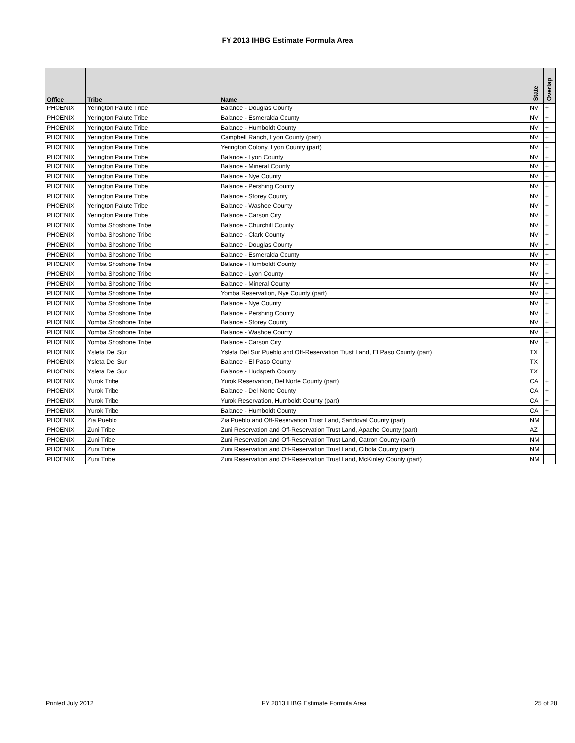FY 2013 IHBG Estimate Formula Area
| Office | Tribe | Name | State | Overlap |
| --- | --- | --- | --- | --- |
| PHOENIX | Yerington Paiute Tribe | Balance - Douglas County | NV | + |
| PHOENIX | Yerington Paiute Tribe | Balance - Esmeralda County | NV | + |
| PHOENIX | Yerington Paiute Tribe | Balance - Humboldt County | NV | + |
| PHOENIX | Yerington Paiute Tribe | Campbell Ranch, Lyon County (part) | NV | + |
| PHOENIX | Yerington Paiute Tribe | Yerington Colony, Lyon County (part) | NV | + |
| PHOENIX | Yerington Paiute Tribe | Balance - Lyon County | NV | + |
| PHOENIX | Yerington Paiute Tribe | Balance - Mineral County | NV | + |
| PHOENIX | Yerington Paiute Tribe | Balance - Nye County | NV | + |
| PHOENIX | Yerington Paiute Tribe | Balance - Pershing County | NV | + |
| PHOENIX | Yerington Paiute Tribe | Balance - Storey County | NV | + |
| PHOENIX | Yerington Paiute Tribe | Balance - Washoe County | NV | + |
| PHOENIX | Yerington Paiute Tribe | Balance - Carson City | NV | + |
| PHOENIX | Yomba Shoshone Tribe | Balance - Churchill County | NV | + |
| PHOENIX | Yomba Shoshone Tribe | Balance - Clark County | NV | + |
| PHOENIX | Yomba Shoshone Tribe | Balance - Douglas County | NV | + |
| PHOENIX | Yomba Shoshone Tribe | Balance - Esmeralda County | NV | + |
| PHOENIX | Yomba Shoshone Tribe | Balance - Humboldt County | NV | + |
| PHOENIX | Yomba Shoshone Tribe | Balance - Lyon County | NV | + |
| PHOENIX | Yomba Shoshone Tribe | Balance - Mineral County | NV | + |
| PHOENIX | Yomba Shoshone Tribe | Yomba Reservation, Nye County (part) | NV | + |
| PHOENIX | Yomba Shoshone Tribe | Balance - Nye County | NV | + |
| PHOENIX | Yomba Shoshone Tribe | Balance - Pershing County | NV | + |
| PHOENIX | Yomba Shoshone Tribe | Balance - Storey County | NV | + |
| PHOENIX | Yomba Shoshone Tribe | Balance - Washoe County | NV | + |
| PHOENIX | Yomba Shoshone Tribe | Balance - Carson City | NV | + |
| PHOENIX | Ysleta Del Sur | Ysleta Del Sur Pueblo and Off-Reservation Trust Land, El Paso County (part) | TX | |
| PHOENIX | Ysleta Del Sur | Balance - El Paso County | TX | |
| PHOENIX | Ysleta Del Sur | Balance - Hudspeth County | TX | |
| PHOENIX | Yurok Tribe | Yurok Reservation, Del Norte County (part) | CA | + |
| PHOENIX | Yurok Tribe | Balance - Del Norte County | CA | + |
| PHOENIX | Yurok Tribe | Yurok Reservation, Humboldt County (part) | CA | + |
| PHOENIX | Yurok Tribe | Balance - Humboldt County | CA | + |
| PHOENIX | Zia Pueblo | Zia Pueblo and Off-Reservation Trust Land, Sandoval County (part) | NM | |
| PHOENIX | Zuni Tribe | Zuni Reservation and Off-Reservation Trust Land, Apache County (part) | AZ | |
| PHOENIX | Zuni Tribe | Zuni Reservation and Off-Reservation Trust Land, Catron County (part) | NM | |
| PHOENIX | Zuni Tribe | Zuni Reservation and Off-Reservation Trust Land, Cibola County (part) | NM | |
| PHOENIX | Zuni Tribe | Zuni Reservation and Off-Reservation Trust Land, McKinley County (part) | NM | |
Printed July 2012 FY 2013 IHBG Estimate Formula Area 25 of 28